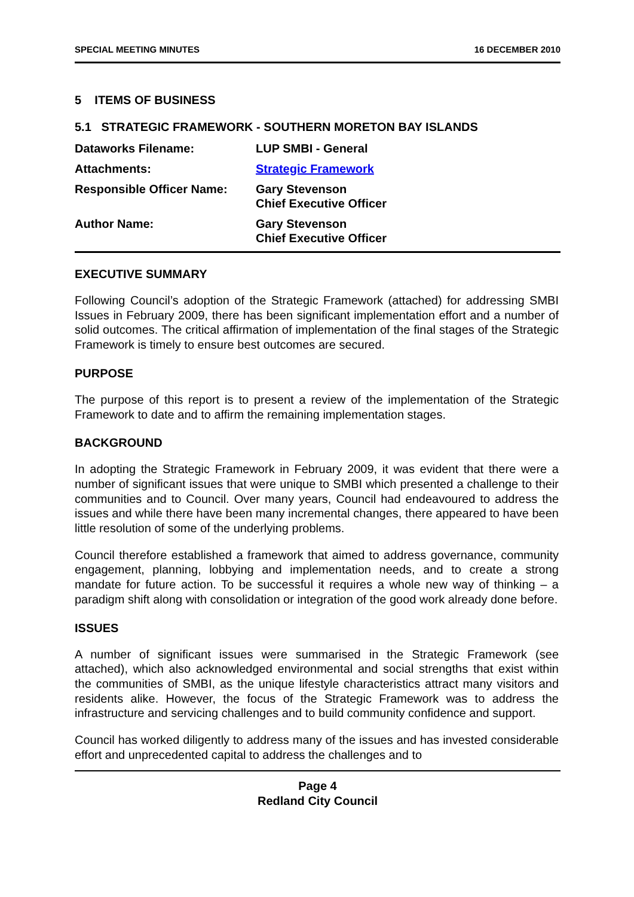SPECIAL MEETING MINUTES 16 DECEMBER 2010
5 ITEMS OF BUSINESS
5.1 STRATEGIC FRAMEWORK - SOUTHERN MORETON BAY ISLANDS
| Dataworks Filename: | LUP SMBI - General |
| Attachments: | Strategic Framework |
| Responsible Officer Name: | Gary Stevenson Chief Executive Officer |
| Author Name: | Gary Stevenson Chief Executive Officer |
EXECUTIVE SUMMARY
Following Council’s adoption of the Strategic Framework (attached) for addressing SMBI Issues in February 2009, there has been significant implementation effort and a number of solid outcomes. The critical affirmation of implementation of the final stages of the Strategic Framework is timely to ensure best outcomes are secured.
PURPOSE
The purpose of this report is to present a review of the implementation of the Strategic Framework to date and to affirm the remaining implementation stages.
BACKGROUND
In adopting the Strategic Framework in February 2009, it was evident that there were a number of significant issues that were unique to SMBI which presented a challenge to their communities and to Council. Over many years, Council had endeavoured to address the issues and while there have been many incremental changes, there appeared to have been little resolution of some of the underlying problems.
Council therefore established a framework that aimed to address governance, community engagement, planning, lobbying and implementation needs, and to create a strong mandate for future action. To be successful it requires a whole new way of thinking – a paradigm shift along with consolidation or integration of the good work already done before.
ISSUES
A number of significant issues were summarised in the Strategic Framework (see attached), which also acknowledged environmental and social strengths that exist within the communities of SMBI, as the unique lifestyle characteristics attract many visitors and residents alike. However, the focus of the Strategic Framework was to address the infrastructure and servicing challenges and to build community confidence and support.
Council has worked diligently to address many of the issues and has invested considerable effort and unprecedented capital to address the challenges and to
Page 4
Redland City Council